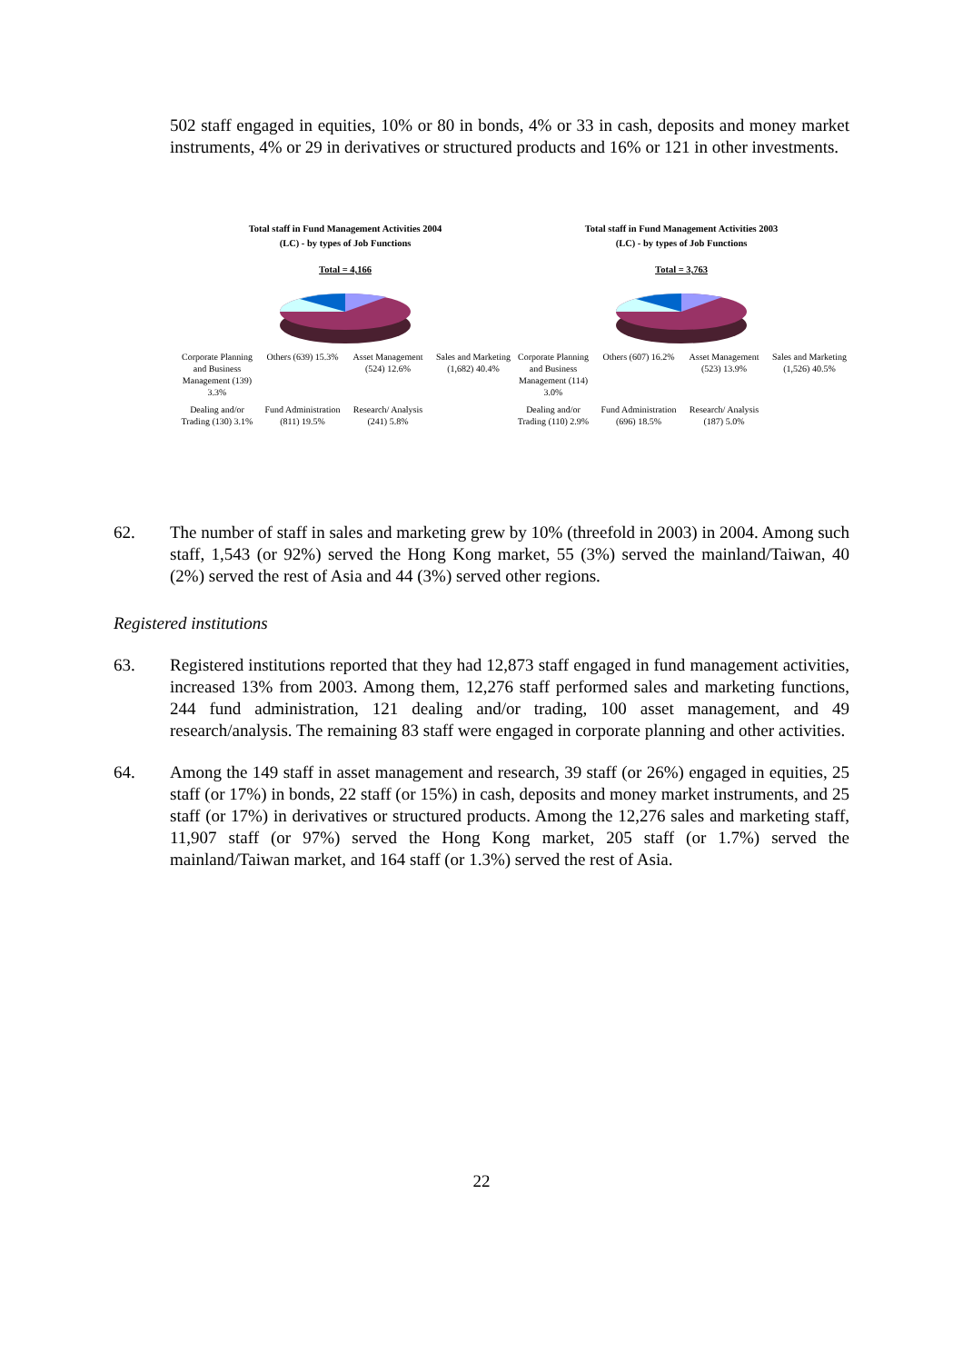502 staff engaged in equities, 10% or 80 in bonds, 4% or 33 in cash, deposits and money market instruments, 4% or 29 in derivatives or structured products and 16% or 121 in other investments.
Total staff in Fund Management Activities 2004
(LC) - by types of Job Functions
Total = 4,166
Corporate Planning and Business Management (139) 3.3% Others (639) 15.3% Asset Management (524) 12.6% Sales and Marketing (1,682) 40.4% Dealing and/or Trading (130) 3.1% Fund Administration (811) 19.5% Research/ Analysis (241) 5.8%
Total staff in Fund Management Activities 2003
(LC) - by types of Job Functions
Total = 3,763
Corporate Planning and Business Management (114) 3.0% Others (607) 16.2% Asset Management (523) 13.9% Sales and Marketing (1,526) 40.5% Dealing and/or Trading (110) 2.9% Fund Administration (696) 18.5% Research/ Analysis (187) 5.0%
62. The number of staff in sales and marketing grew by 10% (threefold in 2003) in 2004. Among such staff, 1,543 (or 92%) served the Hong Kong market, 55 (3%) served the mainland/Taiwan, 40 (2%) served the rest of Asia and 44 (3%) served other regions.
Registered institutions
63. Registered institutions reported that they had 12,873 staff engaged in fund management activities, increased 13% from 2003. Among them, 12,276 staff performed sales and marketing functions, 244 fund administration, 121 dealing and/or trading, 100 asset management, and 49 research/analysis. The remaining 83 staff were engaged in corporate planning and other activities.
64. Among the 149 staff in asset management and research, 39 staff (or 26%) engaged in equities, 25 staff (or 17%) in bonds, 22 staff (or 15%) in cash, deposits and money market instruments, and 25 staff (or 17%) in derivatives or structured products. Among the 12,276 sales and marketing staff, 11,907 staff (or 97%) served the Hong Kong market, 205 staff (or 1.7%) served the mainland/Taiwan market, and 164 staff (or 1.3%) served the rest of Asia.
22